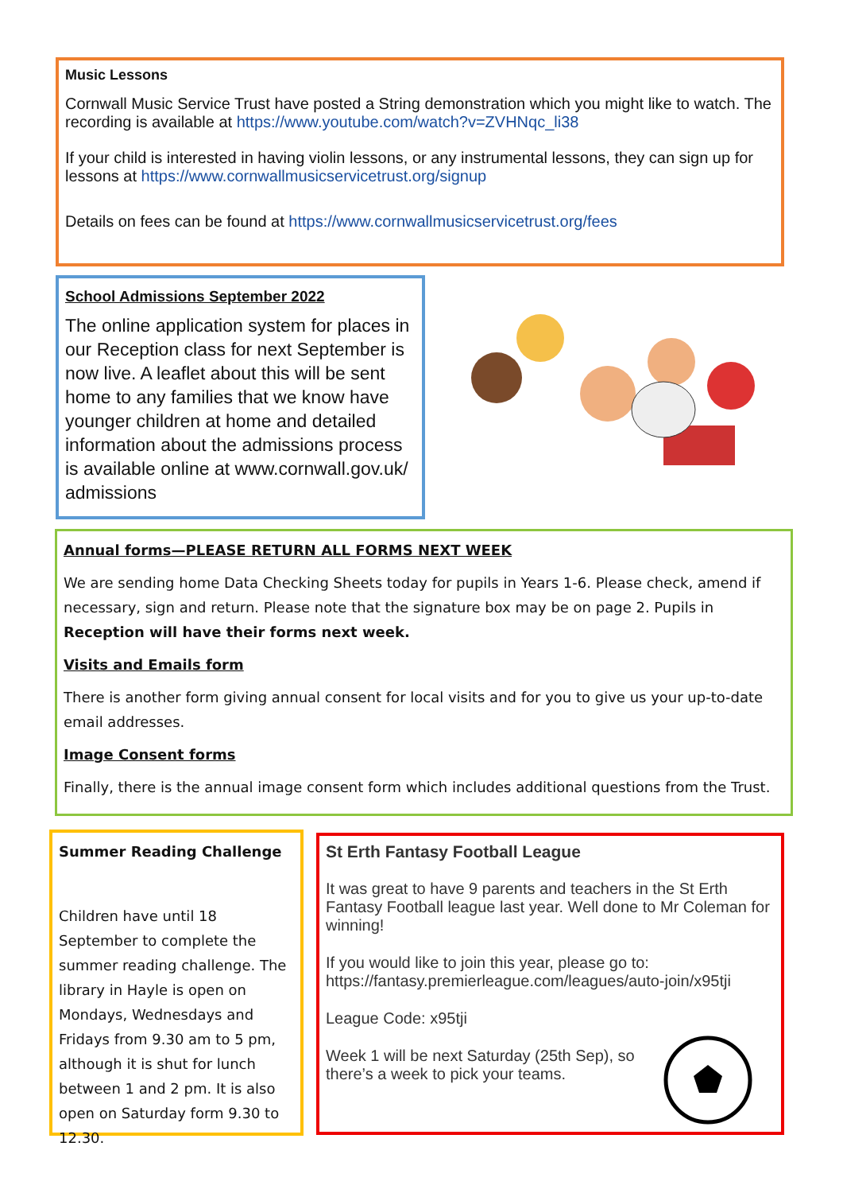Music Lessons
Cornwall Music Service Trust have posted a String demonstration which you might like to watch. The recording is available at https://www.youtube.com/watch?v=ZVHNqc_li38
If your child is interested in having violin lessons, or any instrumental lessons, they can sign up for lessons at https://www.cornwallmusicservicetrust.org/signup
Details on fees can be found at https://www.cornwallmusicservicetrust.org/fees
School Admissions September 2022
The online application system for places in our Reception class for next September is now live. A leaflet about this will be sent home to any families that we know have younger children at home and detailed information about the admissions process is available online at www.cornwall.gov.uk/ admissions
Annual forms—PLEASE RETURN ALL FORMS NEXT WEEK
We are sending home Data Checking Sheets today for pupils in Years 1-6. Please check, amend if necessary, sign and return. Please note that the signature box may be on page 2. Pupils in Reception will have their forms next week.
Visits and Emails form
There is another form giving annual consent for local visits and for you to give us your up-to-date email addresses.
Image Consent forms
Finally, there is the annual image consent form which includes additional questions from the Trust.
Summer Reading Challenge
Children have until 18 September to complete the summer reading challenge. The library in Hayle is open on Mondays, Wednesdays and Fridays from 9.30 am to 5 pm, although it is shut for lunch between 1 and 2 pm. It is also open on Saturday form 9.30 to 12.30.
St Erth Fantasy Football League
It was great to have 9 parents and teachers in the St Erth Fantasy Football league last year. Well done to Mr Coleman for winning!
If you would like to join this year, please go to: https://fantasy.premierleague.com/leagues/auto-join/x95tji
League Code: x95tji
Week 1 will be next Saturday (25th Sep), so there’s a week to pick your teams.